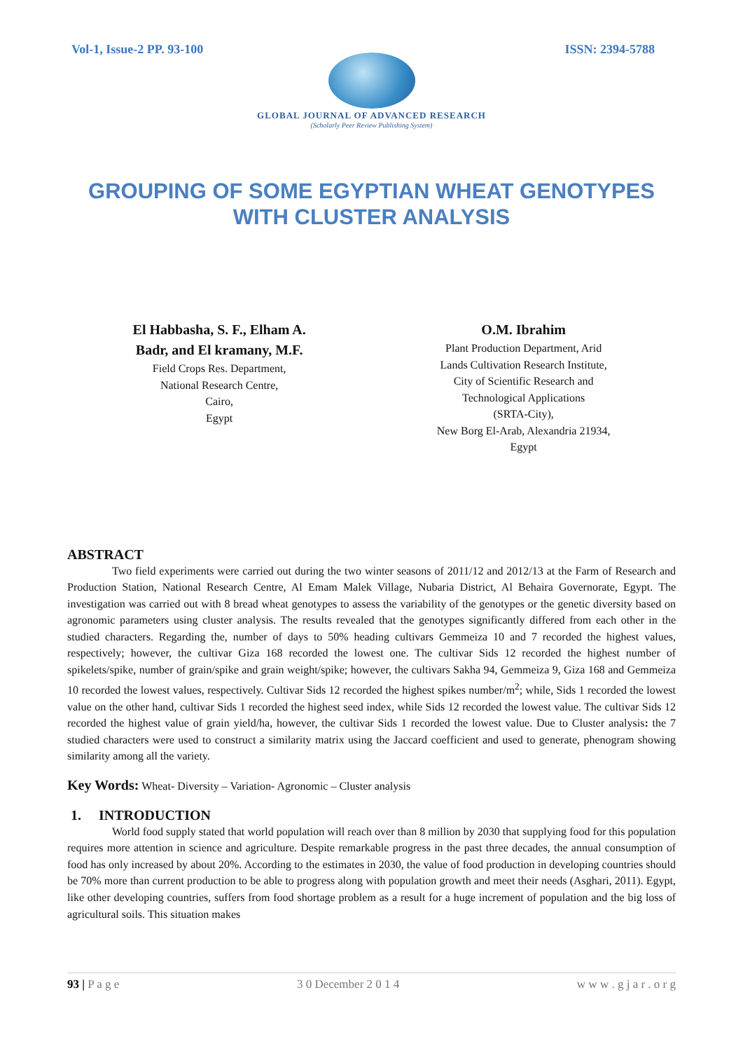Vol-1, Issue-2 PP. 93-100 ISSN: 2394-5788
GLOBAL JOURNAL OF ADVANCED RESEARCH
(Scholarly Peer Review Publishing System)
GROUPING OF SOME EGYPTIAN WHEAT GENOTYPES
WITH CLUSTER ANALYSIS
El Habbasha, S. F., Elham A.
Badr, and El kramany, M.F.
Field Crops Res. Department,
National Research Centre,
Cairo,
Egypt
O.M. Ibrahim
Plant Production Department, Arid
Lands Cultivation Research Institute,
City of Scientific Research and
Technological Applications
(SRTA-City),
New Borg El-Arab, Alexandria 21934,
Egypt
ABSTRACT
Two field experiments were carried out during the two winter seasons of 2011/12 and 2012/13 at the Farm of Research and Production Station, National Research Centre, Al Emam Malek Village, Nubaria District, Al Behaira Governorate, Egypt. The investigation was carried out with 8 bread wheat genotypes to assess the variability of the genotypes or the genetic diversity based on agronomic parameters using cluster analysis. The results revealed that the genotypes significantly differed from each other in the studied characters. Regarding the, number of days to 50% heading cultivars Gemmeiza 10 and 7 recorded the highest values, respectively; however, the cultivar Giza 168 recorded the lowest one. The cultivar Sids 12 recorded the highest number of spikelets/spike, number of grain/spike and grain weight/spike; however, the cultivars Sakha 94, Gemmeiza 9, Giza 168 and Gemmeiza 10 recorded the lowest values, respectively. Cultivar Sids 12 recorded the highest spikes number/m<sup>2</sup>; while, Sids 1 recorded the lowest value on the other hand, cultivar Sids 1 recorded the highest seed index, while Sids 12 recorded the lowest value. The cultivar Sids 12 recorded the highest value of grain yield/ha, however, the cultivar Sids 1 recorded the lowest value. Due to Cluster analysis: the 7 studied characters were used to construct a similarity matrix using the Jaccard coefficient and used to generate, phenogram showing similarity among all the variety.
Key Words: Wheat- Diversity – Variation- Agronomic – Cluster analysis
1. INTRODUCTION
World food supply stated that world population will reach over than 8 million by 2030 that supplying food for this population requires more attention in science and agriculture. Despite remarkable progress in the past three decades, the annual consumption of food has only increased by about 20%. According to the estimates in 2030, the value of food production in developing countries should be 70% more than current production to be able to progress along with population growth and meet their needs (Asghari, 2011). Egypt, like other developing countries, suffers from food shortage problem as a result for a huge increment of population and the big loss of agricultural soils. This situation makes
93 | P a g e 3 0 December 2 0 1 4 w w w . g j a r . o r g